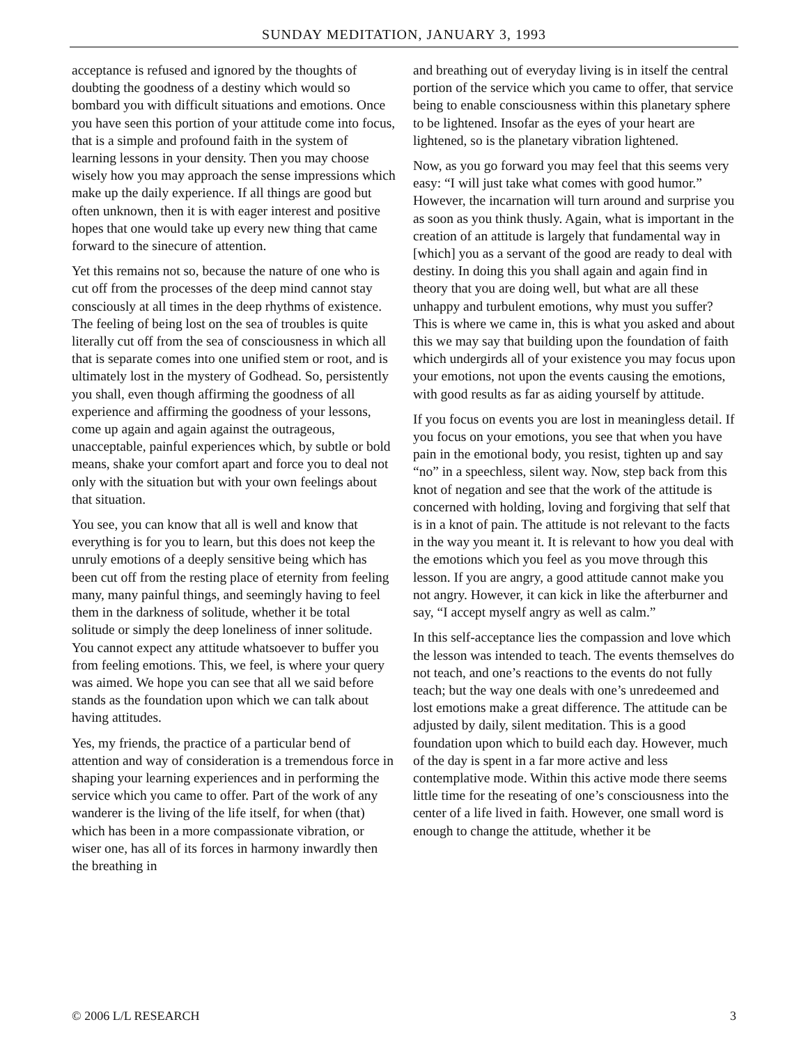SUNDAY MEDITATION, JANUARY 3, 1993
acceptance is refused and ignored by the thoughts of doubting the goodness of a destiny which would so bombard you with difficult situations and emotions. Once you have seen this portion of your attitude come into focus, that is a simple and profound faith in the system of learning lessons in your density. Then you may choose wisely how you may approach the sense impressions which make up the daily experience. If all things are good but often unknown, then it is with eager interest and positive hopes that one would take up every new thing that came forward to the sinecure of attention.
Yet this remains not so, because the nature of one who is cut off from the processes of the deep mind cannot stay consciously at all times in the deep rhythms of existence. The feeling of being lost on the sea of troubles is quite literally cut off from the sea of consciousness in which all that is separate comes into one unified stem or root, and is ultimately lost in the mystery of Godhead. So, persistently you shall, even though affirming the goodness of all experience and affirming the goodness of your lessons, come up again and again against the outrageous, unacceptable, painful experiences which, by subtle or bold means, shake your comfort apart and force you to deal not only with the situation but with your own feelings about that situation.
You see, you can know that all is well and know that everything is for you to learn, but this does not keep the unruly emotions of a deeply sensitive being which has been cut off from the resting place of eternity from feeling many, many painful things, and seemingly having to feel them in the darkness of solitude, whether it be total solitude or simply the deep loneliness of inner solitude. You cannot expect any attitude whatsoever to buffer you from feeling emotions. This, we feel, is where your query was aimed. We hope you can see that all we said before stands as the foundation upon which we can talk about having attitudes.
Yes, my friends, the practice of a particular bend of attention and way of consideration is a tremendous force in shaping your learning experiences and in performing the service which you came to offer. Part of the work of any wanderer is the living of the life itself, for when (that) which has been in a more compassionate vibration, or wiser one, has all of its forces in harmony inwardly then the breathing in
and breathing out of everyday living is in itself the central portion of the service which you came to offer, that service being to enable consciousness within this planetary sphere to be lightened. Insofar as the eyes of your heart are lightened, so is the planetary vibration lightened.
Now, as you go forward you may feel that this seems very easy: “I will just take what comes with good humor.” However, the incarnation will turn around and surprise you as soon as you think thusly. Again, what is important in the creation of an attitude is largely that fundamental way in [which] you as a servant of the good are ready to deal with destiny. In doing this you shall again and again find in theory that you are doing well, but what are all these unhappy and turbulent emotions, why must you suffer? This is where we came in, this is what you asked and about this we may say that building upon the foundation of faith which undergirds all of your existence you may focus upon your emotions, not upon the events causing the emotions, with good results as far as aiding yourself by attitude.
If you focus on events you are lost in meaningless detail. If you focus on your emotions, you see that when you have pain in the emotional body, you resist, tighten up and say “no” in a speechless, silent way. Now, step back from this knot of negation and see that the work of the attitude is concerned with holding, loving and forgiving that self that is in a knot of pain. The attitude is not relevant to the facts in the way you meant it. It is relevant to how you deal with the emotions which you feel as you move through this lesson. If you are angry, a good attitude cannot make you not angry. However, it can kick in like the afterburner and say, “I accept myself angry as well as calm.”
In this self-acceptance lies the compassion and love which the lesson was intended to teach. The events themselves do not teach, and one’s reactions to the events do not fully teach; but the way one deals with one’s unredeemed and lost emotions make a great difference. The attitude can be adjusted by daily, silent meditation. This is a good foundation upon which to build each day. However, much of the day is spent in a far more active and less contemplative mode. Within this active mode there seems little time for the reseating of one’s consciousness into the center of a life lived in faith. However, one small word is enough to change the attitude, whether it be
© 2006 L/L RESEARCH 3